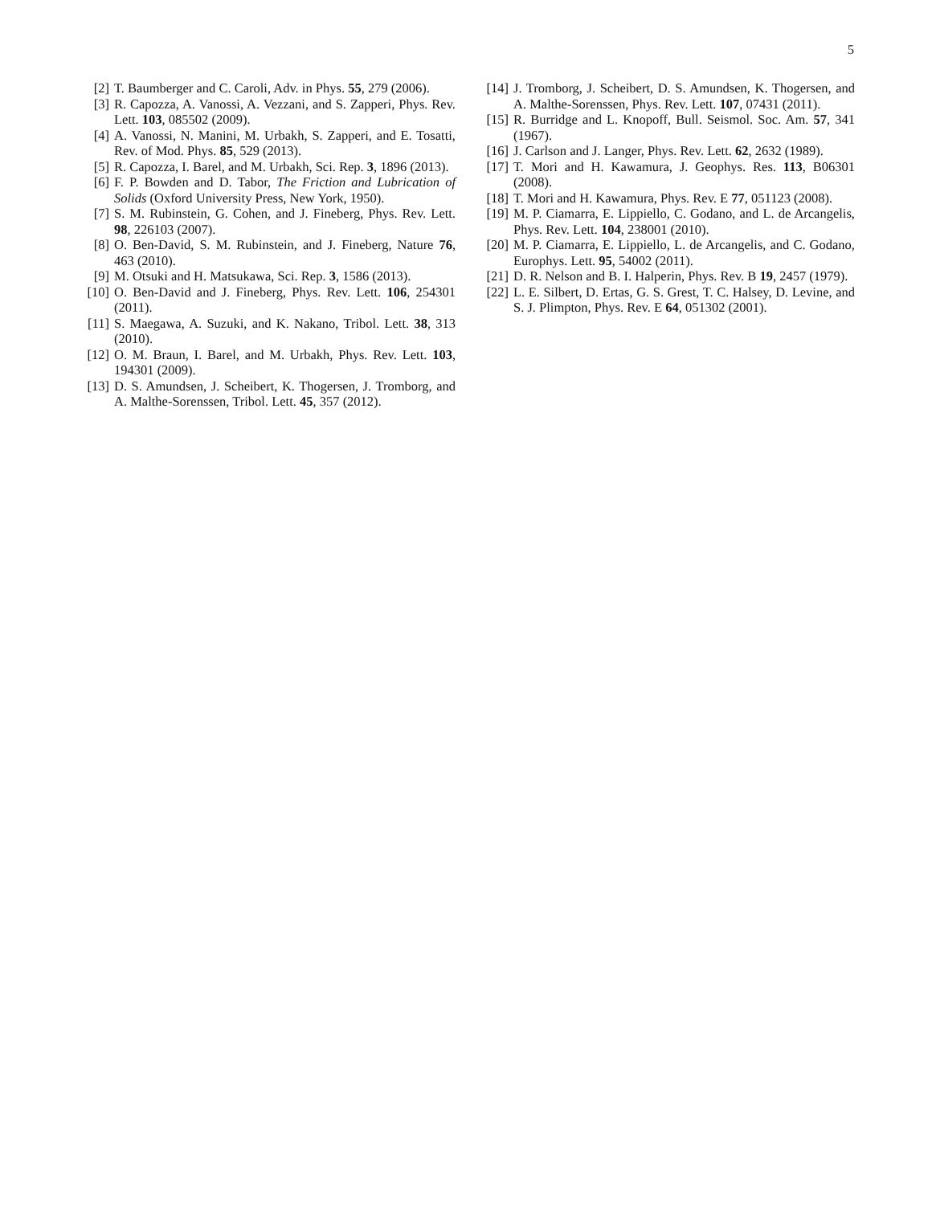5
[2] T. Baumberger and C. Caroli, Adv. in Phys. 55, 279 (2006).
[3] R. Capozza, A. Vanossi, A. Vezzani, and S. Zapperi, Phys. Rev. Lett. 103, 085502 (2009).
[4] A. Vanossi, N. Manini, M. Urbakh, S. Zapperi, and E. Tosatti, Rev. of Mod. Phys. 85, 529 (2013).
[5] R. Capozza, I. Barel, and M. Urbakh, Sci. Rep. 3, 1896 (2013).
[6] F. P. Bowden and D. Tabor, The Friction and Lubrication of Solids (Oxford University Press, New York, 1950).
[7] S. M. Rubinstein, G. Cohen, and J. Fineberg, Phys. Rev. Lett. 98, 226103 (2007).
[8] O. Ben-David, S. M. Rubinstein, and J. Fineberg, Nature 76, 463 (2010).
[9] M. Otsuki and H. Matsukawa, Sci. Rep. 3, 1586 (2013).
[10] O. Ben-David and J. Fineberg, Phys. Rev. Lett. 106, 254301 (2011).
[11] S. Maegawa, A. Suzuki, and K. Nakano, Tribol. Lett. 38, 313 (2010).
[12] O. M. Braun, I. Barel, and M. Urbakh, Phys. Rev. Lett. 103, 194301 (2009).
[13] D. S. Amundsen, J. Scheibert, K. Thogersen, J. Tromborg, and A. Malthe-Sorenssen, Tribol. Lett. 45, 357 (2012).
[14] J. Tromborg, J. Scheibert, D. S. Amundsen, K. Thogersen, and A. Malthe-Sorenssen, Phys. Rev. Lett. 107, 07431 (2011).
[15] R. Burridge and L. Knopoff, Bull. Seismol. Soc. Am. 57, 341 (1967).
[16] J. Carlson and J. Langer, Phys. Rev. Lett. 62, 2632 (1989).
[17] T. Mori and H. Kawamura, J. Geophys. Res. 113, B06301 (2008).
[18] T. Mori and H. Kawamura, Phys. Rev. E 77, 051123 (2008).
[19] M. P. Ciamarra, E. Lippiello, C. Godano, and L. de Arcangelis, Phys. Rev. Lett. 104, 238001 (2010).
[20] M. P. Ciamarra, E. Lippiello, L. de Arcangelis, and C. Godano, Europhys. Lett. 95, 54002 (2011).
[21] D. R. Nelson and B. I. Halperin, Phys. Rev. B 19, 2457 (1979).
[22] L. E. Silbert, D. Ertas, G. S. Grest, T. C. Halsey, D. Levine, and S. J. Plimpton, Phys. Rev. E 64, 051302 (2001).